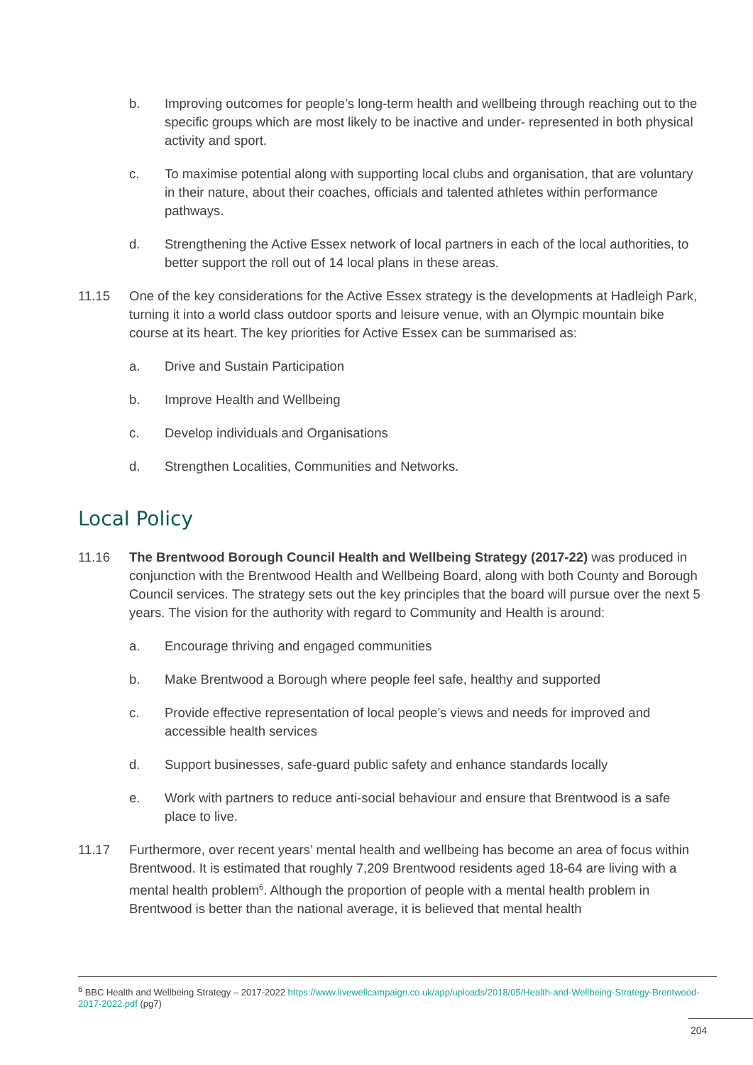b. Improving outcomes for people’s long-term health and wellbeing through reaching out to the specific groups which are most likely to be inactive and under- represented in both physical activity and sport.
c. To maximise potential along with supporting local clubs and organisation, that are voluntary in their nature, about their coaches, officials and talented athletes within performance pathways.
d. Strengthening the Active Essex network of local partners in each of the local authorities, to better support the roll out of 14 local plans in these areas.
11.15 One of the key considerations for the Active Essex strategy is the developments at Hadleigh Park, turning it into a world class outdoor sports and leisure venue, with an Olympic mountain bike course at its heart. The key priorities for Active Essex can be summarised as:
a. Drive and Sustain Participation
b. Improve Health and Wellbeing
c. Develop individuals and Organisations
d. Strengthen Localities, Communities and Networks.
Local Policy
11.16 The Brentwood Borough Council Health and Wellbeing Strategy (2017-22) was produced in conjunction with the Brentwood Health and Wellbeing Board, along with both County and Borough Council services. The strategy sets out the key principles that the board will pursue over the next 5 years. The vision for the authority with regard to Community and Health is around:
a. Encourage thriving and engaged communities
b. Make Brentwood a Borough where people feel safe, healthy and supported
c. Provide effective representation of local people’s views and needs for improved and accessible health services
d. Support businesses, safe-guard public safety and enhance standards locally
e. Work with partners to reduce anti-social behaviour and ensure that Brentwood is a safe place to live.
11.17 Furthermore, over recent years’ mental health and wellbeing has become an area of focus within Brentwood. It is estimated that roughly 7,209 Brentwood residents aged 18-64 are living with a mental health problem<sup>6</sup>. Although the proportion of people with a mental health problem in Brentwood is better than the national average, it is believed that mental health
<sup>6</sup> BBC Health and Wellbeing Strategy – 2017-2022 https://www.livewellcampaign.co.uk/app/uploads/2018/05/Health-and-Wellbeing-Strategy-Brentwood-2017-2022.pdf (pg7)
204